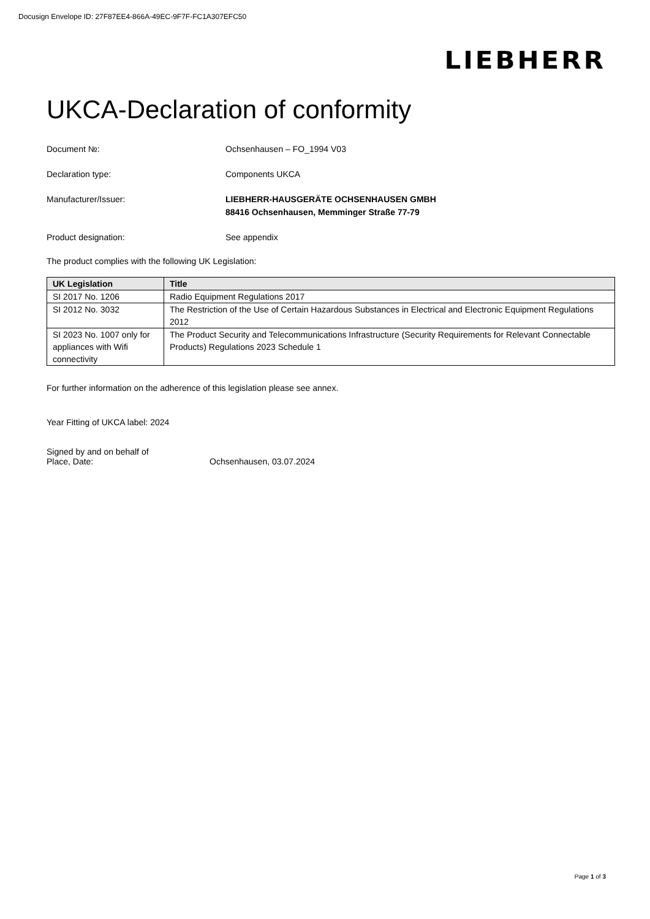Docusign Envelope ID: 27F87EE4-866A-49EC-9F7F-FC1A307EFC50
LIEBHERR
UKCA-Declaration of conformity
Document №: Ochsenhausen – FO_1994 V03
Declaration type: Components UKCA
Manufacturer/Issuer: LIEBHERR-HAUSGERÄTE OCHSENHAUSEN GMBH
88416 Ochsenhausen, Memminger Straße 77-79
Product designation: See appendix
The product complies with the following UK Legislation:
| UK Legislation | Title |
| --- | --- |
| SI 2017 No. 1206 | Radio Equipment Regulations 2017 |
| SI 2012 No. 3032 | The Restriction of the Use of Certain Hazardous Substances in Electrical and Electronic Equipment Regulations 2012 |
| SI 2023 No. 1007 only for appliances with Wifi connectivity | The Product Security and Telecommunications Infrastructure (Security Requirements for Relevant Connectable Products) Regulations 2023 Schedule 1 |
For further information on the adherence of this legislation please see annex.
Year Fitting of UKCA label: 2024
Signed by and on behalf of
Place, Date: Ochsenhausen, 03.07.2024
Page 1 of 3